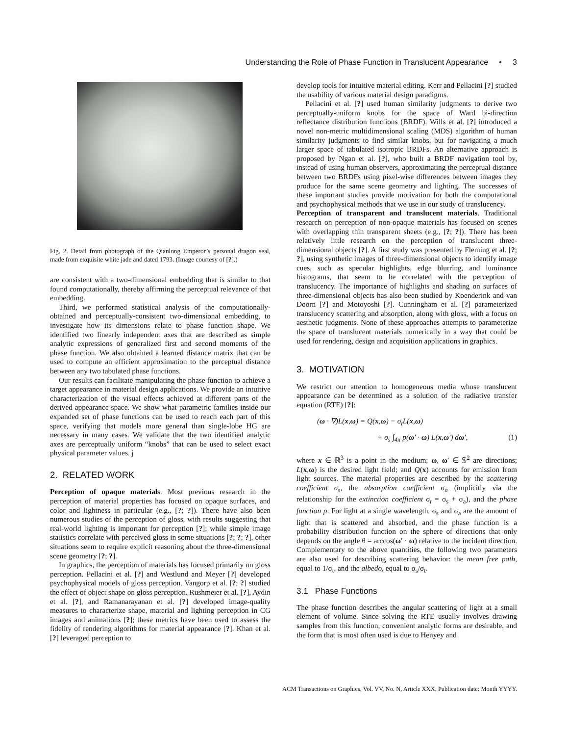Understanding the Role of Phase Function in Translucent Appearance • 3
Fig. 2. Detail from photograph of the Qianlong Emperor’s personal dragon seal, made from exquisite white jade and dated 1793. (Image courtesy of [?].)
are consistent with a two-dimensional embedding that is similar to that found computationally, thereby affirming the perceptual relevance of that embedding.
Third, we performed statistical analysis of the computationally-obtained and perceptually-consistent two-dimensional embedding, to investigate how its dimensions relate to phase function shape. We identified two linearly independent axes that are described as simple analytic expressions of generalized first and second moments of the phase function. We also obtained a learned distance matrix that can be used to compute an efficient approximation to the perceptual distance between any two tabulated phase functions.
Our results can facilitate manipulating the phase function to achieve a target appearance in material design applications. We provide an intuitive characterization of the visual effects achieved at different parts of the derived appearance space. We show what parametric families inside our expanded set of phase functions can be used to reach each part of this space, verifying that models more general than single-lobe HG are necessary in many cases. We validate that the two identified analytic axes are perceptually uniform “knobs” that can be used to select exact physical parameter values. j
2. RELATED WORK
Perception of opaque materials. Most previous research in the perception of material properties has focused on opaque surfaces, and color and lightness in particular (e.g., [?; ?]). There have also been numerous studies of the perception of gloss, with results suggesting that real-world lighting is important for perception [?]; while simple image statistics correlate with perceived gloss in some situations [?; ?; ?], other situations seem to require explicit reasoning about the three-dimensional scene geometry [?; ?].
In graphics, the perception of materials has focused primarily on gloss perception. Pellacini et al. [?] and Westlund and Meyer [?] developed psychophysical models of gloss perception. Vangorp et al. [?; ?] studied the effect of object shape on gloss perception. Rushmeier et al. [?], Aydin et al. [?], and Ramanarayanan et al. [?] developed image-quality measures to characterize shape, material and lighting perception in CG images and animations [?]; these metrics have been used to assess the fidelity of rendering algorithms for material appearance [?]. Khan et al.[?] leveraged perception to
develop tools for intuitive material editing. Kerr and Pellacini [?] studied the usability of various material design paradigms.
Pellacini et al. [?] used human similarity judgments to derive two perceptually-uniform knobs for the space of Ward bi-direction reflectance distribution functions (BRDF). Wills et al. [?] introduced a novel non-metric multidimensional scaling (MDS) algorithm of human similarity judgments to find similar knobs, but for navigating a much larger space of tabulated isotropic BRDFs. An alternative approach is proposed by Ngan et al. [?], who built a BRDF navigation tool by, instead of using human observers, approximating the perceptual distance between two BRDFs using pixel-wise differences between images they produce for the same scene geometry and lighting. The successes of these important studies provide motivation for both the computational and psychophysical methods that we use in our study of translucency.
Perception of transparent and translucent materials. Traditional research on perception of non-opaque materials has focused on scenes with overlapping thin transparent sheets (e.g., [?; ?]). There has been relatively little research on the perception of translucent three-dimensional objects [?]. A first study was presented by Fleming et al. [?; ?], using synthetic images of three-dimensional objects to identify image cues, such as specular highlights, edge blurring, and luminance histograms, that seem to be correlated with the perception of translucency. The importance of highlights and shading on surfaces of three-dimensional objects has also been studied by Koenderink and van Doorn [?] and Motoyoshi [?]. Cunningham et al. [?] parameterized translucency scattering and absorption, along with gloss, with a focus on aesthetic judgments. None of these approaches attempts to parameterize the space of translucent materials numerically in a way that could be used for rendering, design and acquisition applications in graphics.
3. MOTIVATION
We restrict our attention to homogeneous media whose translucent appearance can be determined as a solution of the radiative transfer equation (RTE) [?]:
(ω · ∇)L(x,ω) = Q(x,ω) − σ<sub>t</sub>L(x,ω)
+ σ<sub>s</sub> ∫<sub>4π</sub> p(ω′ · ω) L(x,ω′) dω′, (1)
where x ∈ ℝ<sup>3</sup> is a point in the medium; ω, ω′ ∈ 𝕊<sup>2</sup> are directions; L(x,ω) is the desired light field; and Q(x) accounts for emission from light sources. The material properties are described by the scattering coefficient σ<sub>s</sub>, the absorption coefficient σ<sub>a</sub> (implicitly via the relationship for the extinction coefficient σ<sub>t</sub> = σ<sub>s</sub> + σ<sub>a</sub>), and the phase function p. For light at a single wavelength, σ<sub>s</sub> and σ<sub>a</sub> are the amount of light that is scattered and absorbed, and the phase function is a probability distribution function on the sphere of directions that only depends on the angle θ = arccos(ω′ · ω) relative to the incident direction. Complementary to the above quantities, the following two parameters are also used for describing scattering behavior: the mean free path, equal to 1/σ<sub>t</sub>, and the albedo, equal to σ<sub>s</sub>/σ<sub>t</sub>.
3.1 Phase Functions
The phase function describes the angular scattering of light at a small element of volume. Since solving the RTE usually involves drawing samples from this function, convenient analytic forms are desirable, and the form that is most often used is due to Henyey and
ACM Transactions on Graphics, Vol. VV, No. N, Article XXX, Publication date: Month YYYY.